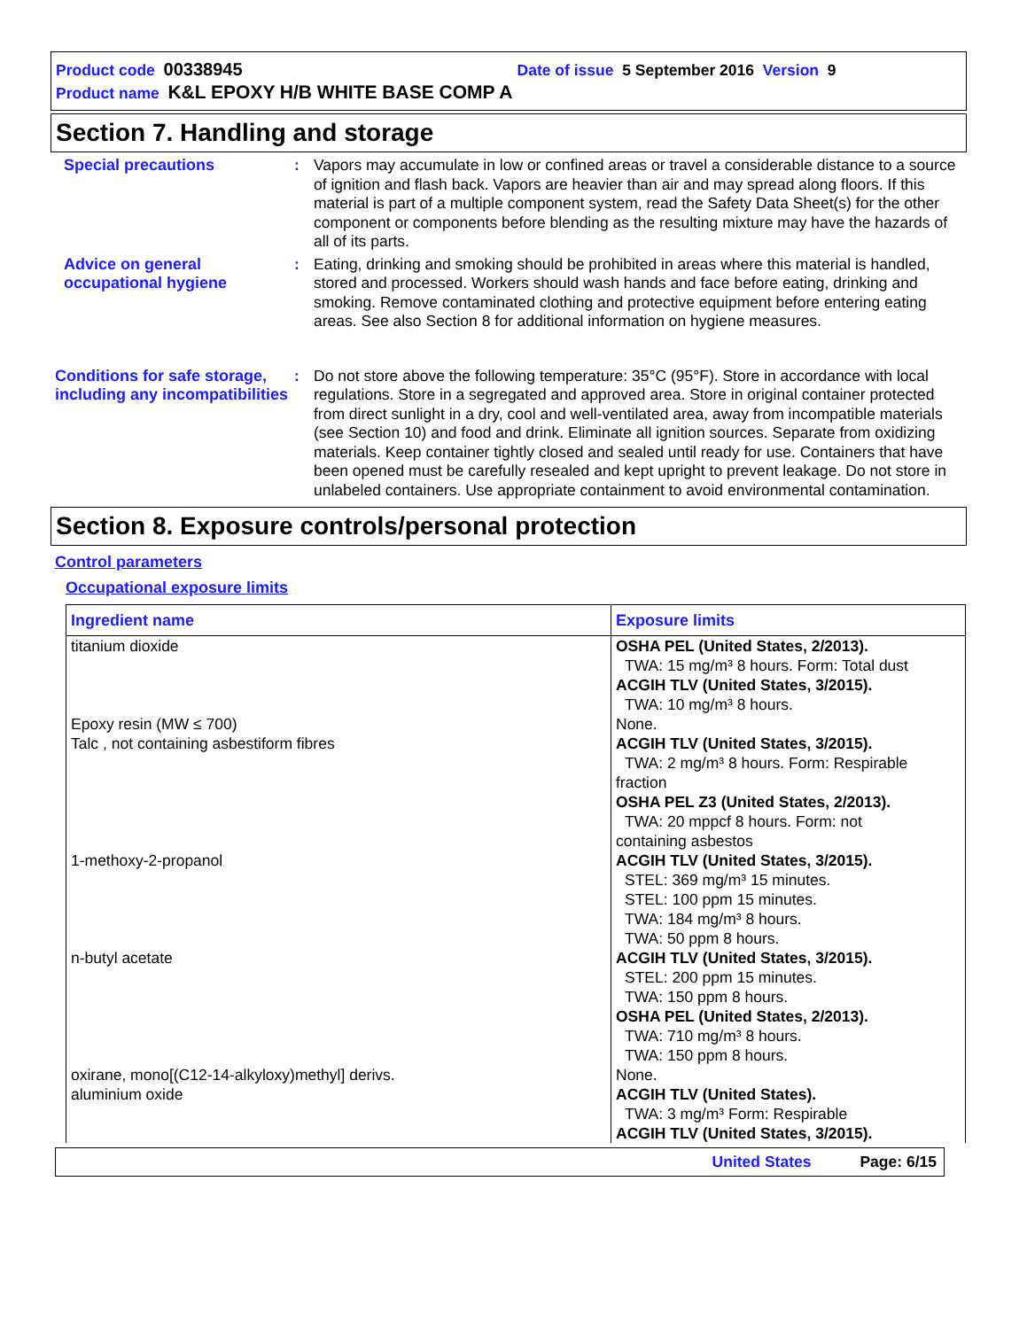Product code 00338945 Date of issue 5 September 2016 Version 9
Product name K&L EPOXY H/B WHITE BASE COMP A
Section 7. Handling and storage
Special precautions : Vapors may accumulate in low or confined areas or travel a considerable distance to a source of ignition and flash back. Vapors are heavier than air and may spread along floors. If this material is part of a multiple component system, read the Safety Data Sheet(s) for the other component or components before blending as the resulting mixture may have the hazards of all of its parts.
Advice on general occupational hygiene
: Eating, drinking and smoking should be prohibited in areas where this material is handled, stored and processed. Workers should wash hands and face before eating, drinking and smoking. Remove contaminated clothing and protective equipment before entering eating areas. See also Section 8 for additional information on hygiene measures.
Conditions for safe storage, including any incompatibilities
: Do not store above the following temperature: 35°C (95°F). Store in accordance with local regulations. Store in a segregated and approved area. Store in original container protected from direct sunlight in a dry, cool and well-ventilated area, away from incompatible materials (see Section 10) and food and drink. Eliminate all ignition sources. Separate from oxidizing materials. Keep container tightly closed and sealed until ready for use. Containers that have been opened must be carefully resealed and kept upright to prevent leakage. Do not store in unlabeled containers. Use appropriate containment to avoid environmental contamination.
Section 8. Exposure controls/personal protection
Control parameters
Occupational exposure limits
| Ingredient name | Exposure limits |
| --- | --- |
| titanium dioxide | OSHA PEL (United States, 2/2013). TWA: 15 mg/m³ 8 hours. Form: Total dust ACGIH TLV (United States, 3/2015). TWA: 10 mg/m³ 8 hours. |
| Epoxy resin (MW ≤ 700) | None. |
| Talc , not containing asbestiform fibres | ACGIH TLV (United States, 3/2015). TWA: 2 mg/m³ 8 hours. Form: Respirable fraction OSHA PEL Z3 (United States, 2/2013). TWA: 20 mppcf 8 hours. Form: not containing asbestos |
| 1-methoxy-2-propanol | ACGIH TLV (United States, 3/2015). STEL: 369 mg/m³ 15 minutes. STEL: 100 ppm 15 minutes. TWA: 184 mg/m³ 8 hours. TWA: 50 ppm 8 hours. |
| n-butyl acetate | ACGIH TLV (United States, 3/2015). STEL: 200 ppm 15 minutes. TWA: 150 ppm 8 hours. OSHA PEL (United States, 2/2013). TWA: 710 mg/m³ 8 hours. TWA: 150 ppm 8 hours. |
| oxirane, mono[(C12-14-alkyloxy)methyl] derivs. | None. |
| aluminium oxide | ACGIH TLV (United States). TWA: 3 mg/m³ Form: Respirable ACGIH TLV (United States, 3/2015). |
United States Page: 6/15